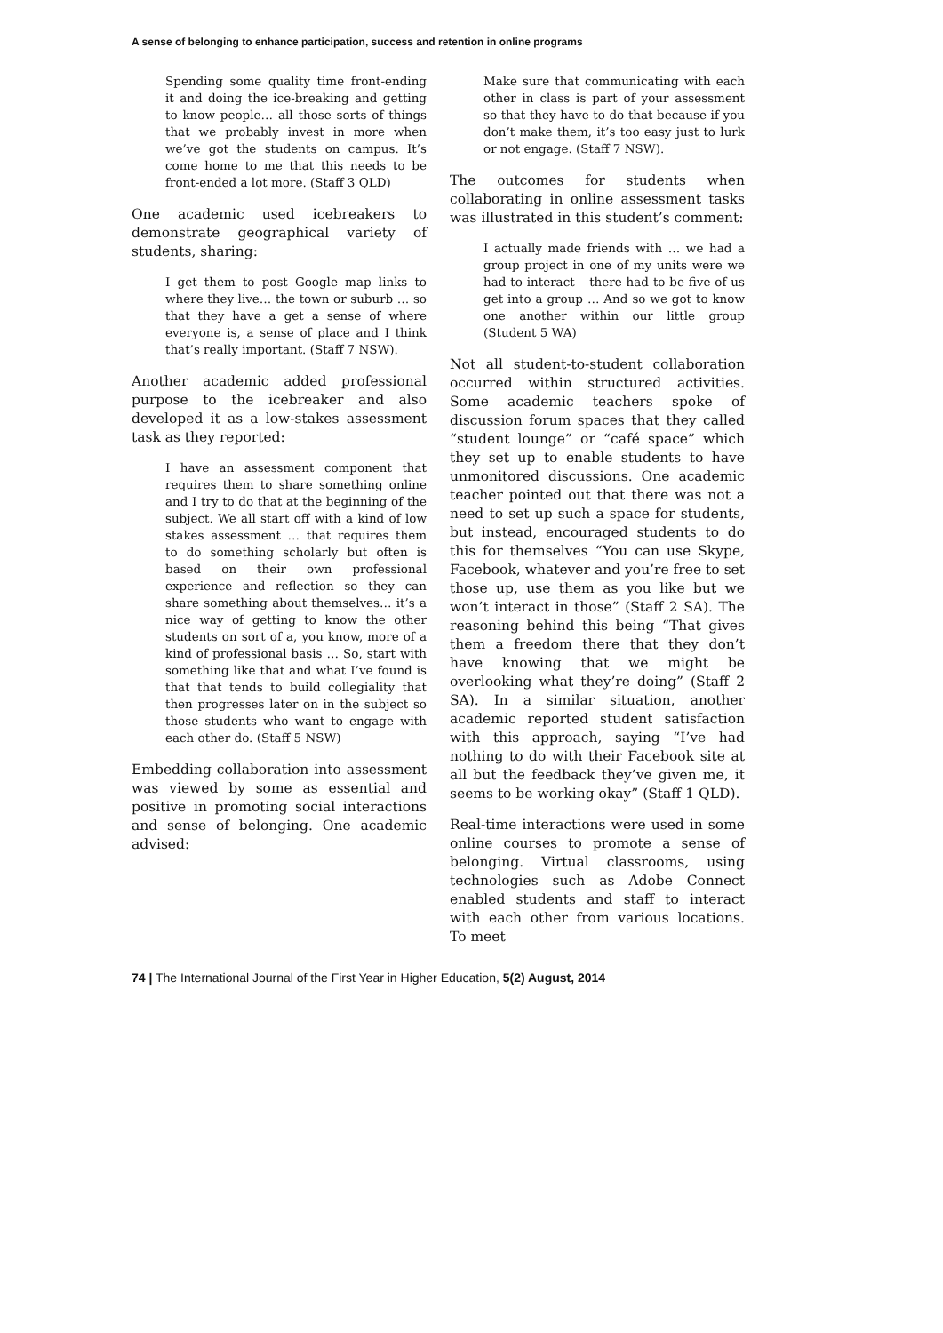A sense of belonging to enhance participation, success and retention in online programs
Spending some quality time front-ending it and doing the ice-breaking and getting to know people… all those sorts of things that we probably invest in more when we’ve got the students on campus. It’s come home to me that this needs to be front-ended a lot more. (Staff 3 QLD)
One academic used icebreakers to demonstrate geographical variety of students, sharing:
I get them to post Google map links to where they live… the town or suburb … so that they have a get a sense of where everyone is, a sense of place and I think that’s really important. (Staff 7 NSW).
Another academic added professional purpose to the icebreaker and also developed it as a low-stakes assessment task as they reported:
I have an assessment component that requires them to share something online and I try to do that at the beginning of the subject. We all start off with a kind of low stakes assessment … that requires them to do something scholarly but often is based on their own professional experience and reflection so they can share something about themselves… it’s a nice way of getting to know the other students on sort of a, you know, more of a kind of professional basis … So, start with something like that and what I’ve found is that that tends to build collegiality that then progresses later on in the subject so those students who want to engage with each other do. (Staff 5 NSW)
Embedding collaboration into assessment was viewed by some as essential and positive in promoting social interactions and sense of belonging. One academic advised:
Make sure that communicating with each other in class is part of your assessment so that they have to do that because if you don’t make them, it’s too easy just to lurk or not engage. (Staff 7 NSW).
The outcomes for students when collaborating in online assessment tasks was illustrated in this student’s comment:
I actually made friends with … we had a group project in one of my units were we had to interact – there had to be five of us get into a group … And so we got to know one another within our little group (Student 5 WA)
Not all student-to-student collaboration occurred within structured activities. Some academic teachers spoke of discussion forum spaces that they called “student lounge” or “café space” which they set up to enable students to have unmonitored discussions. One academic teacher pointed out that there was not a need to set up such a space for students, but instead, encouraged students to do this for themselves “You can use Skype, Facebook, whatever and you’re free to set those up, use them as you like but we won’t interact in those” (Staff 2 SA). The reasoning behind this being “That gives them a freedom there that they don’t have knowing that we might be overlooking what they’re doing” (Staff 2 SA). In a similar situation, another academic reported student satisfaction with this approach, saying “I’ve had nothing to do with their Facebook site at all but the feedback they’ve given me, it seems to be working okay” (Staff 1 QLD).
Real-time interactions were used in some online courses to promote a sense of belonging. Virtual classrooms, using technologies such as Adobe Connect enabled students and staff to interact with each other from various locations. To meet
74 | The International Journal of the First Year in Higher Education, 5(2) August, 2014